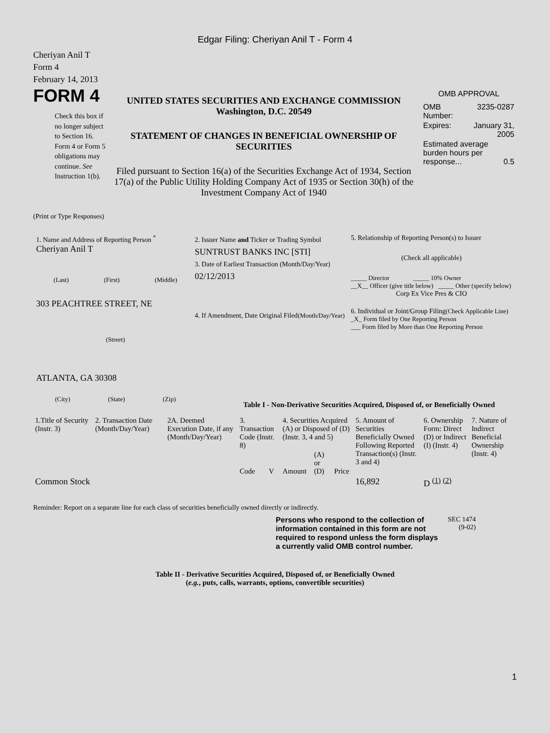Edgar Filing: Cheriyan Anil T - Form 4
Cheriyan Anil T
Form 4
February 14, 2013
FORM 4
Check this box if no longer subject to Section 16. Form 4 or Form 5 obligations may continue. See Instruction 1(b).
UNITED STATES SECURITIES AND EXCHANGE COMMISSION
Washington, D.C. 20549
STATEMENT OF CHANGES IN BENEFICIAL OWNERSHIP OF SECURITIES
Filed pursuant to Section 16(a) of the Securities Exchange Act of 1934, Section 17(a) of the Public Utility Holding Company Act of 1935 or Section 30(h) of the Investment Company Act of 1940
OMB APPROVAL
| OMB Number: | 3235-0287 |
| Expires: | January 31, 2005 |
| Estimated average burden hours per response... 0.5 | |
(Print or Type Responses)
1. Name and Address of Reporting Person <sup>*</sup>
Cheriyan Anil T
(Last) (First) (Middle)
303 PEACHTREE STREET, NE
(Street)
ATLANTA, GA 30308
(City) (State) (Zip)
2. Issuer Name and Ticker or Trading Symbol
SUNTRUST BANKS INC [STI]
3. Date of Earliest Transaction (Month/Day/Year)
02/12/2013
4. If Amendment, Date Original Filed(Month/Day/Year)
5. Relationship of Reporting Person(s) to Issuer
(Check all applicable)
_____ Director _____ 10% Owner
__X__ Officer (give title below) _____ Other (specify below)
Corp Ex Vice Pres & CIO
6. Individual or Joint/Group Filing(Check Applicable Line)
_X_ Form filed by One Reporting Person
___ Form filed by More than One Reporting Person
Table I - Non-Derivative Securities Acquired, Disposed of, or Beneficially Owned
| 1.Title of Security (Instr. 3) | 2. Transaction Date (Month/Day/Year) | 2A. Deemed Execution Date, if any (Month/Day/Year) | 3. Transaction Code (Instr. 8) | | 4. Securities Acquired (A) or Disposed of (D) (Instr. 3, 4 and 5) | | | 5. Amount of Securities Beneficially Owned Following Reported Transaction(s) (Instr. 3 and 4) | 6. Ownership Form: Direct (D) or Indirect (I) (Instr. 4) | 7. Nature of Indirect Beneficial Ownership (Instr. 4) |
| --- | --- | --- | --- | --- | --- | --- | --- | --- | --- | --- |
| | | | Code | V | Amount | (A) or (D) | Price | | | |
| Common Stock | | | | | | | | 16,892 | D <sup>(1)</sup> <sup>(2)</sup> | |
Reminder: Report on a separate line for each class of securities beneficially owned directly or indirectly.
Persons who respond to the collection of information contained in this form are not required to respond unless the form displays a currently valid OMB control number.
SEC 1474 (9-02)
Table II - Derivative Securities Acquired, Disposed of, or Beneficially Owned
(e.g., puts, calls, warrants, options, convertible securities)
1